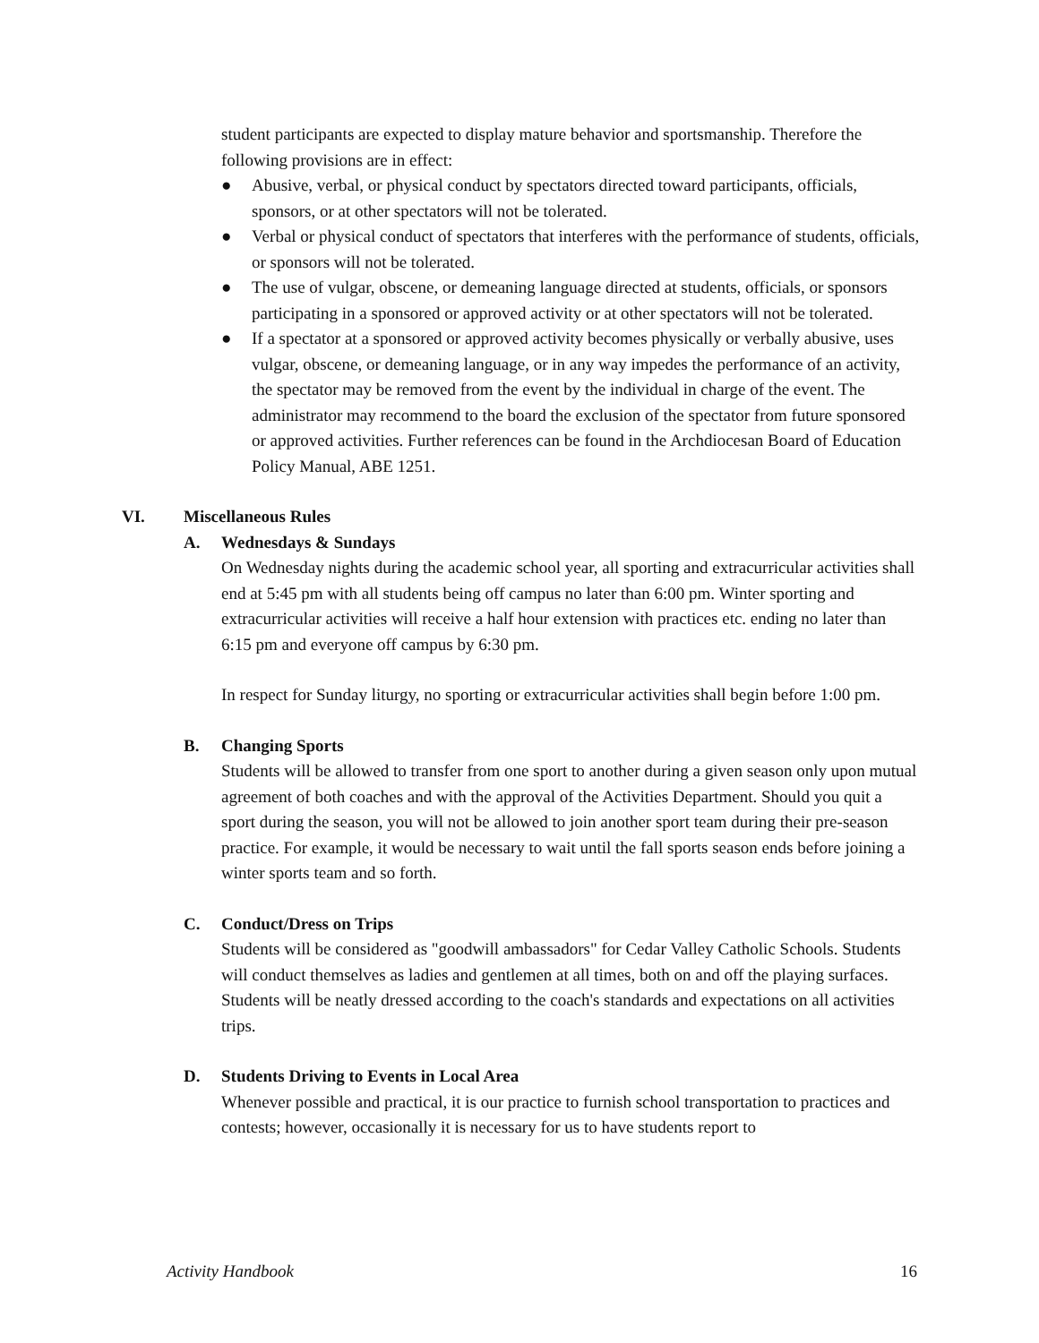student participants are expected to display mature behavior and sportsmanship. Therefore the following provisions are in effect:
● Abusive, verbal, or physical conduct by spectators directed toward participants, officials, sponsors, or at other spectators will not be tolerated.
● Verbal or physical conduct of spectators that interferes with the performance of students, officials, or sponsors will not be tolerated.
● The use of vulgar, obscene, or demeaning language directed at students, officials, or sponsors participating in a sponsored or approved activity or at other spectators will not be tolerated.
● If a spectator at a sponsored or approved activity becomes physically or verbally abusive, uses vulgar, obscene, or demeaning language, or in any way impedes the performance of an activity, the spectator may be removed from the event by the individual in charge of the event. The administrator may recommend to the board the exclusion of the spectator from future sponsored or approved activities. Further references can be found in the Archdiocesan Board of Education Policy Manual, ABE 1251.
VI. Miscellaneous Rules
A. Wednesdays & Sundays
On Wednesday nights during the academic school year, all sporting and extracurricular activities shall end at 5:45 pm with all students being off campus no later than 6:00 pm. Winter sporting and extracurricular activities will receive a half hour extension with practices etc. ending no later than 6:15 pm and everyone off campus by 6:30 pm.
In respect for Sunday liturgy, no sporting or extracurricular activities shall begin before 1:00 pm.
B. Changing Sports
Students will be allowed to transfer from one sport to another during a given season only upon mutual agreement of both coaches and with the approval of the Activities Department. Should you quit a sport during the season, you will not be allowed to join another sport team during their pre-season practice. For example, it would be necessary to wait until the fall sports season ends before joining a winter sports team and so forth.
C. Conduct/Dress on Trips
Students will be considered as "goodwill ambassadors" for Cedar Valley Catholic Schools. Students will conduct themselves as ladies and gentlemen at all times, both on and off the playing surfaces. Students will be neatly dressed according to the coach's standards and expectations on all activities trips.
D. Students Driving to Events in Local Area
Whenever possible and practical, it is our practice to furnish school transportation to practices and contests; however, occasionally it is necessary for us to have students report to
Activity Handbook 16